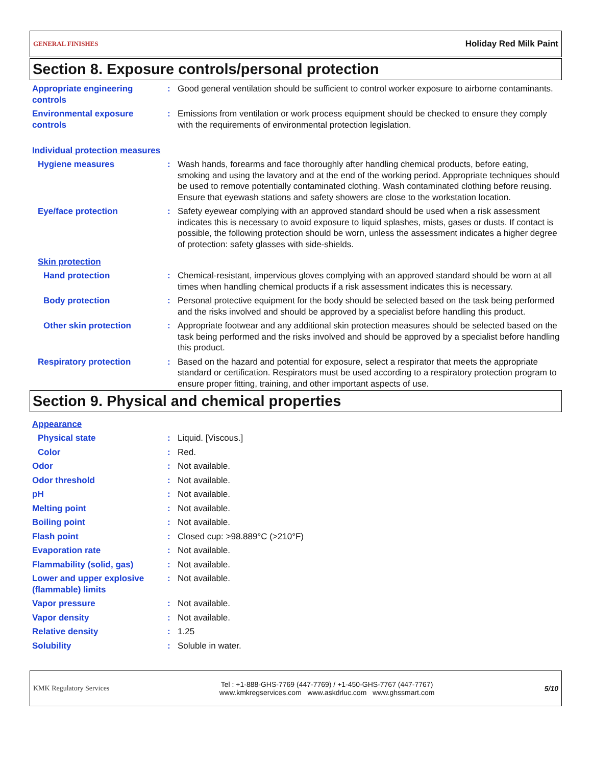GENERAL FINISHES Holiday Red Milk Paint
Section 8. Exposure controls/personal protection
Appropriate engineering controls
: Good general ventilation should be sufficient to control worker exposure to airborne contaminants.
Environmental exposure controls
: Emissions from ventilation or work process equipment should be checked to ensure they comply with the requirements of environmental protection legislation.
Individual protection measures
Hygiene measures : Wash hands, forearms and face thoroughly after handling chemical products, before eating, smoking and using the lavatory and at the end of the working period. Appropriate techniques should be used to remove potentially contaminated clothing. Wash contaminated clothing before reusing. Ensure that eyewash stations and safety showers are close to the workstation location.
Eye/face protection : Safety eyewear complying with an approved standard should be used when a risk assessment indicates this is necessary to avoid exposure to liquid splashes, mists, gases or dusts. If contact is possible, the following protection should be worn, unless the assessment indicates a higher degree of protection: safety glasses with side-shields.
Skin protection
Hand protection : Chemical-resistant, impervious gloves complying with an approved standard should be worn at all times when handling chemical products if a risk assessment indicates this is necessary.
Body protection : Personal protective equipment for the body should be selected based on the task being performed and the risks involved and should be approved by a specialist before handling this product.
Other skin protection : Appropriate footwear and any additional skin protection measures should be selected based on the task being performed and the risks involved and should be approved by a specialist before handling this product.
Respiratory protection : Based on the hazard and potential for exposure, select a respirator that meets the appropriate standard or certification. Respirators must be used according to a respiratory protection program to ensure proper fitting, training, and other important aspects of use.
Section 9. Physical and chemical properties
Appearance
Physical state : Liquid. [Viscous.]
Color : Red.
Odor : Not available.
Odor threshold : Not available.
pH : Not available.
Melting point : Not available.
Boiling point : Not available.
Flash point : Closed cup: >98.889°C (>210°F)
Evaporation rate : Not available.
Flammability (solid, gas) : Not available.
Lower and upper explosive (flammable) limits
: Not available.
Vapor pressure : Not available.
Vapor density : Not available.
Relative density : 1.25
Solubility : Soluble in water.
KMK Regulatory Services Tel : +1-888-GHS-7769 (447-7769) / +1-450-GHS-7767 (447-7767)
www.kmkregservices.com www.askdrluc.com www.ghssmart.com 5/10